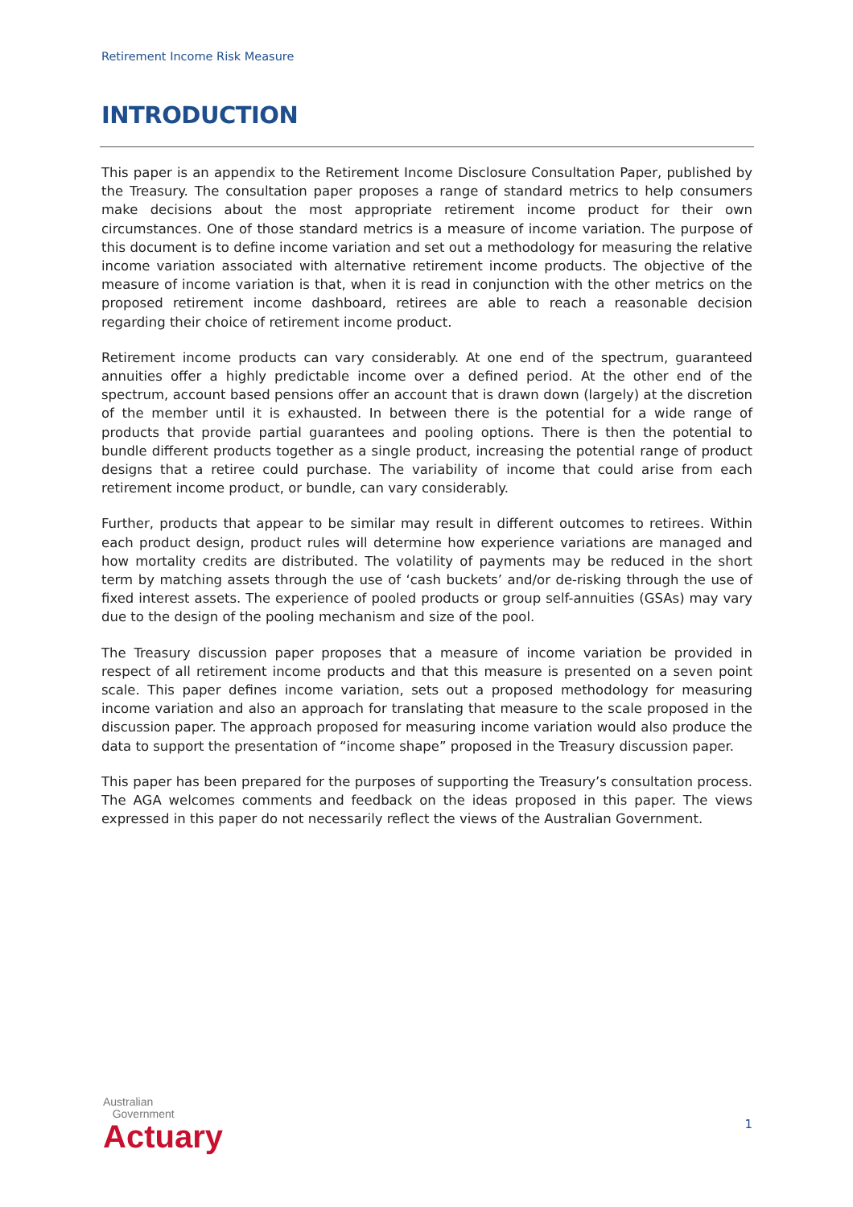Retirement Income Risk Measure
INTRODUCTION
This paper is an appendix to the Retirement Income Disclosure Consultation Paper, published by the Treasury. The consultation paper proposes a range of standard metrics to help consumers make decisions about the most appropriate retirement income product for their own circumstances. One of those standard metrics is a measure of income variation. The purpose of this document is to define income variation and set out a methodology for measuring the relative income variation associated with alternative retirement income products. The objective of the measure of income variation is that, when it is read in conjunction with the other metrics on the proposed retirement income dashboard, retirees are able to reach a reasonable decision regarding their choice of retirement income product.
Retirement income products can vary considerably. At one end of the spectrum, guaranteed annuities offer a highly predictable income over a defined period. At the other end of the spectrum, account based pensions offer an account that is drawn down (largely) at the discretion of the member until it is exhausted. In between there is the potential for a wide range of products that provide partial guarantees and pooling options. There is then the potential to bundle different products together as a single product, increasing the potential range of product designs that a retiree could purchase. The variability of income that could arise from each retirement income product, or bundle, can vary considerably.
Further, products that appear to be similar may result in different outcomes to retirees. Within each product design, product rules will determine how experience variations are managed and how mortality credits are distributed. The volatility of payments may be reduced in the short term by matching assets through the use of ‘cash buckets’ and/or de-risking through the use of fixed interest assets. The experience of pooled products or group self-annuities (GSAs) may vary due to the design of the pooling mechanism and size of the pool.
The Treasury discussion paper proposes that a measure of income variation be provided in respect of all retirement income products and that this measure is presented on a seven point scale. This paper defines income variation, sets out a proposed methodology for measuring income variation and also an approach for translating that measure to the scale proposed in the discussion paper. The approach proposed for measuring income variation would also produce the data to support the presentation of “income shape” proposed in the Treasury discussion paper.
This paper has been prepared for the purposes of supporting the Treasury’s consultation process. The AGA welcomes comments and feedback on the ideas proposed in this paper. The views expressed in this paper do not necessarily reflect the views of the Australian Government.
Australian
Government
Actuary
1